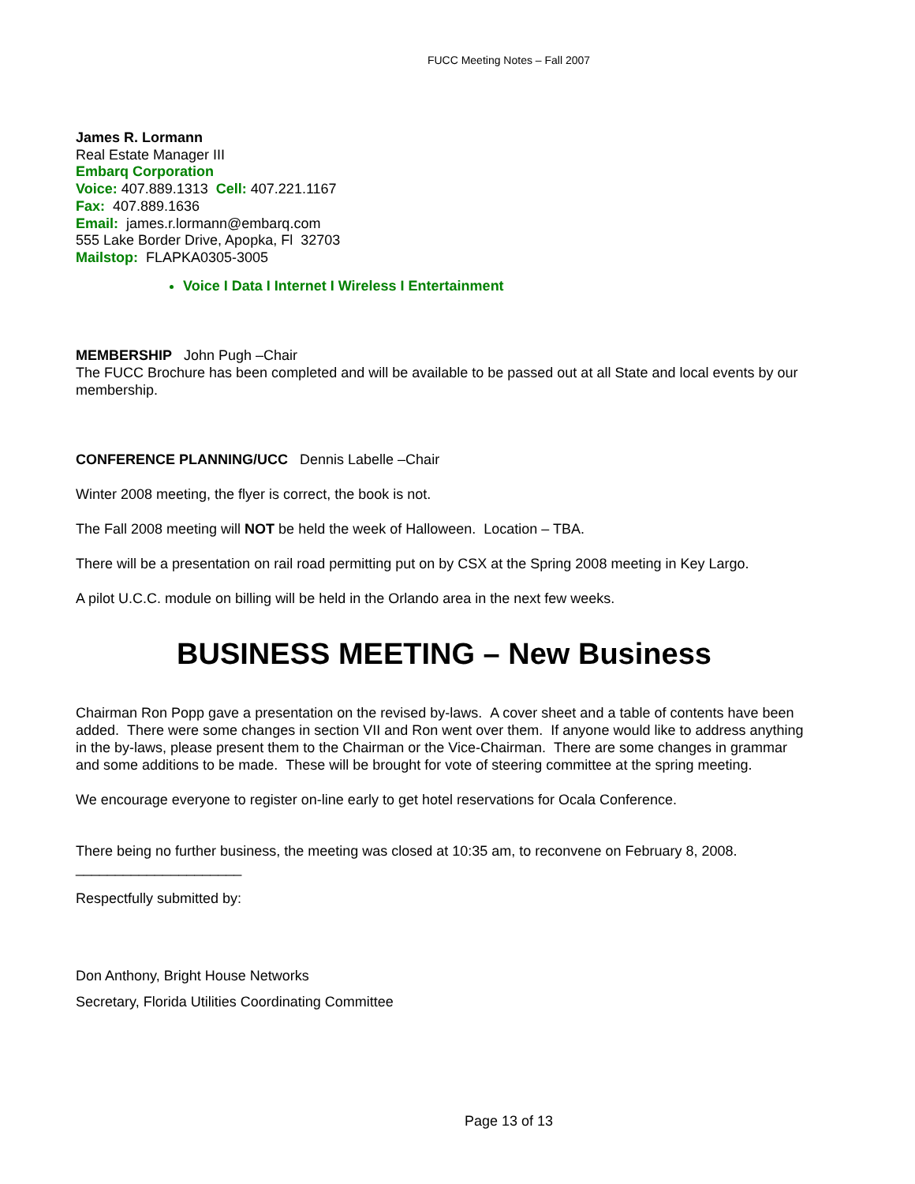FUCC Meeting Notes – Fall 2007
James R. Lormann
Real Estate Manager III
Embarq Corporation
Voice: 407.889.1313 Cell: 407.221.1167
Fax: 407.889.1636
Email: james.r.lormann@embarq.com
555 Lake Border Drive, Apopka, Fl 32703
Mailstop: FLAPKA0305-3005
Voice I Data I Internet I Wireless I Entertainment
MEMBERSHIP John Pugh –Chair
The FUCC Brochure has been completed and will be available to be passed out at all State and local events by our membership.
CONFERENCE PLANNING/UCC Dennis Labelle –Chair
Winter 2008 meeting, the flyer is correct, the book is not.
The Fall 2008 meeting will NOT be held the week of Halloween. Location – TBA.
There will be a presentation on rail road permitting put on by CSX at the Spring 2008 meeting in Key Largo.
A pilot U.C.C. module on billing will be held in the Orlando area in the next few weeks.
BUSINESS MEETING – New Business
Chairman Ron Popp gave a presentation on the revised by-laws. A cover sheet and a table of contents have been added. There were some changes in section VII and Ron went over them. If anyone would like to address anything in the by-laws, please present them to the Chairman or the Vice-Chairman. There are some changes in grammar and some additions to be made. These will be brought for vote of steering committee at the spring meeting.
We encourage everyone to register on-line early to get hotel reservations for Ocala Conference.
There being no further business, the meeting was closed at 10:35 am, to reconvene on February 8, 2008.
_____________________
Respectfully submitted by:
Don Anthony, Bright House Networks
Secretary, Florida Utilities Coordinating Committee
Page 13 of 13